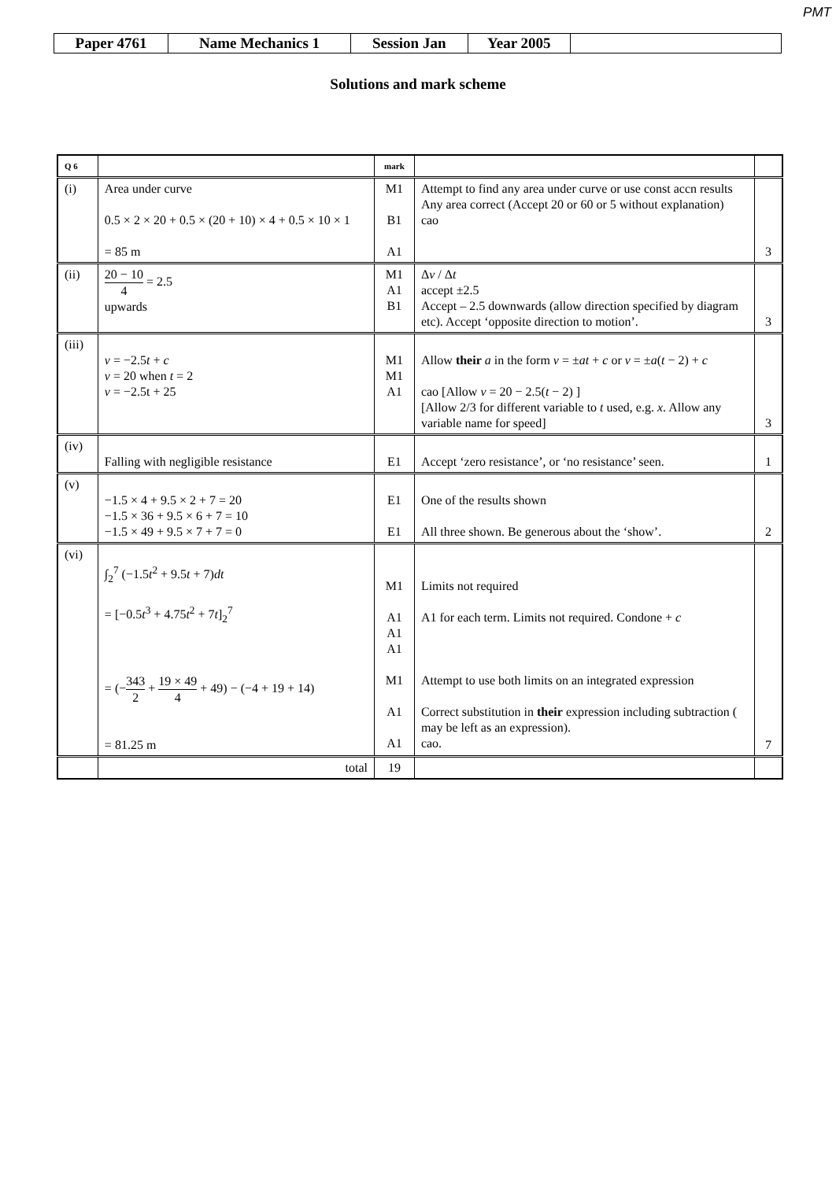PMT
| Paper 4761 | Name Mechanics 1 | Session Jan | Year 2005 | |
Solutions and mark scheme
| Q 6 | | mark | | |
| --- | --- | --- | --- | --- |
| (i) | Area under curve 0.5 × 2 × 20 + 0.5 × (20 + 10) × 4 + 0.5 × 10 × 1 = 85 m | M1 B1 A1 | Attempt to find any area under curve or use const accn results Any area correct (Accept 20 or 60 or 5 without explanation) cao | 3 |
| (ii) | 20 − 10 4 = 2.5 upwards | M1 A1 B1 | Δ v / Δ t accept ±2.5 Accept – 2.5 downwards (allow direction specified by diagram etc). Accept ‘opposite direction to motion’. | 3 |
| (iii) | v = −2.5 t + c v = 20 when t = 2 v = −2.5t + 25 | M1 M1 A1 | Allow their a in the form v = ± at + c or v = ± a ( t − 2) + c cao [Allow v = 20 − 2.5( t − 2) ] [Allow 2/3 for different variable to t used, e.g. x . Allow any variable name for speed] | 3 |
| (iv) | Falling with negligible resistance | E1 | Accept ‘zero resistance’, or ‘no resistance’ seen. | 1 |
| (v) | −1.5 × 4 + 9.5 × 2 + 7 = 20 −1.5 × 36 + 9.5 × 6 + 7 = 10 −1.5 × 49 + 9.5 × 7 + 7 = 0 | E1 E1 | One of the results shown All three shown. Be generous about the ‘show’. | 2 |
| (vi) | ∫<sub>2</sub><sup>7</sup> (−1.5 t<sup>2</sup> + 9.5 t + 7) dt = [−0.5 t<sup>3</sup> + 4.75 t<sup>2</sup> + 7 t ]<sub>2</sub><sup>7</sup> = (− 343 2 + 19 × 49 4 + 49) − (−4 + 19 + 14) = 81.25 m | M1 A1 A1 A1 M1 A1 A1 | Limits not required A1 for each term. Limits not required. Condone + c Attempt to use both limits on an integrated expression Correct substitution in their expression including subtraction ( may be left as an expression). cao. | 7 |
| | total | 19 | | |